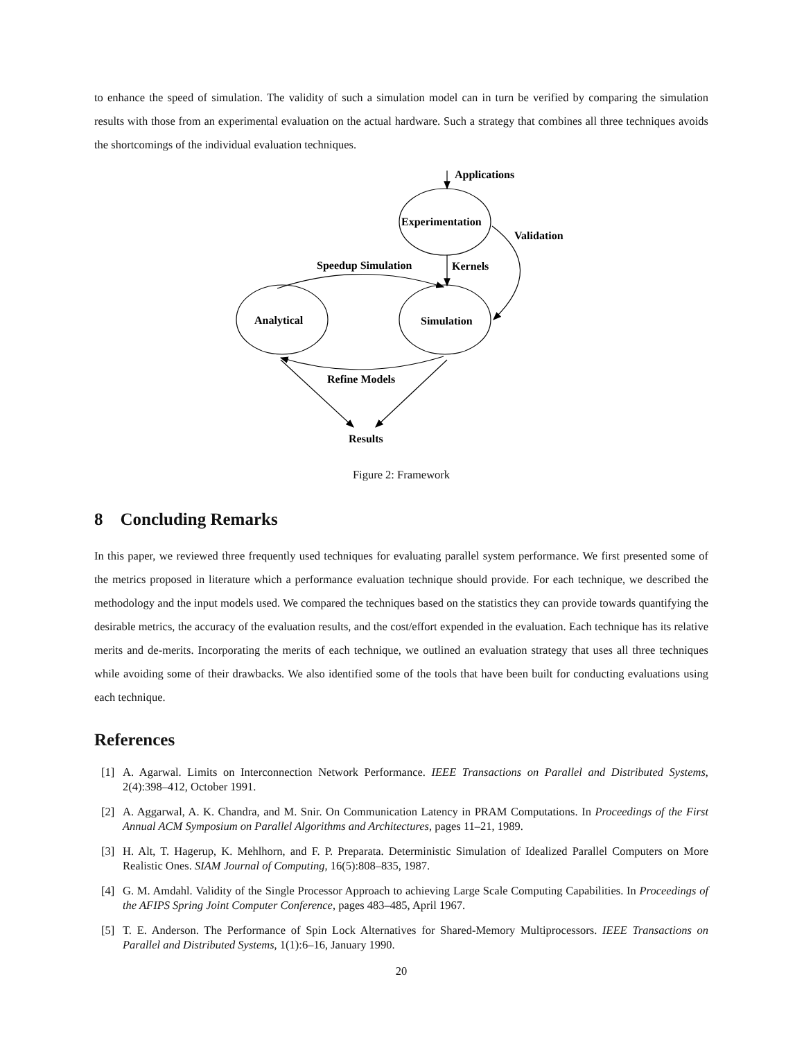to enhance the speed of simulation. The validity of such a simulation model can in turn be verified by comparing the simulation results with those from an experimental evaluation on the actual hardware. Such a strategy that combines all three techniques avoids the shortcomings of the individual evaluation techniques.
Applications
Experimentation
Validation
Speedup Simulation
Kernels
Analytical
Simulation
Refine Models
Results
Figure 2: Framework
8 Concluding Remarks
In this paper, we reviewed three frequently used techniques for evaluating parallel system performance. We first presented some of the metrics proposed in literature which a performance evaluation technique should provide. For each technique, we described the methodology and the input models used. We compared the techniques based on the statistics they can provide towards quantifying the desirable metrics, the accuracy of the evaluation results, and the cost/effort expended in the evaluation. Each technique has its relative merits and de-merits. Incorporating the merits of each technique, we outlined an evaluation strategy that uses all three techniques while avoiding some of their drawbacks. We also identified some of the tools that have been built for conducting evaluations using each technique.
References
[1] A. Agarwal. Limits on Interconnection Network Performance. IEEE Transactions on Parallel and Distributed Systems, 2(4):398–412, October 1991.
[2] A. Aggarwal, A. K. Chandra, and M. Snir. On Communication Latency in PRAM Computations. In Proceedings of the First Annual ACM Symposium on Parallel Algorithms and Architectures, pages 11–21, 1989.
[3] H. Alt, T. Hagerup, K. Mehlhorn, and F. P. Preparata. Deterministic Simulation of Idealized Parallel Computers on More Realistic Ones. SIAM Journal of Computing, 16(5):808–835, 1987.
[4] G. M. Amdahl. Validity of the Single Processor Approach to achieving Large Scale Computing Capabilities. In Proceedings of the AFIPS Spring Joint Computer Conference, pages 483–485, April 1967.
[5] T. E. Anderson. The Performance of Spin Lock Alternatives for Shared-Memory Multiprocessors. IEEE Transactions on Parallel and Distributed Systems, 1(1):6–16, January 1990.
20